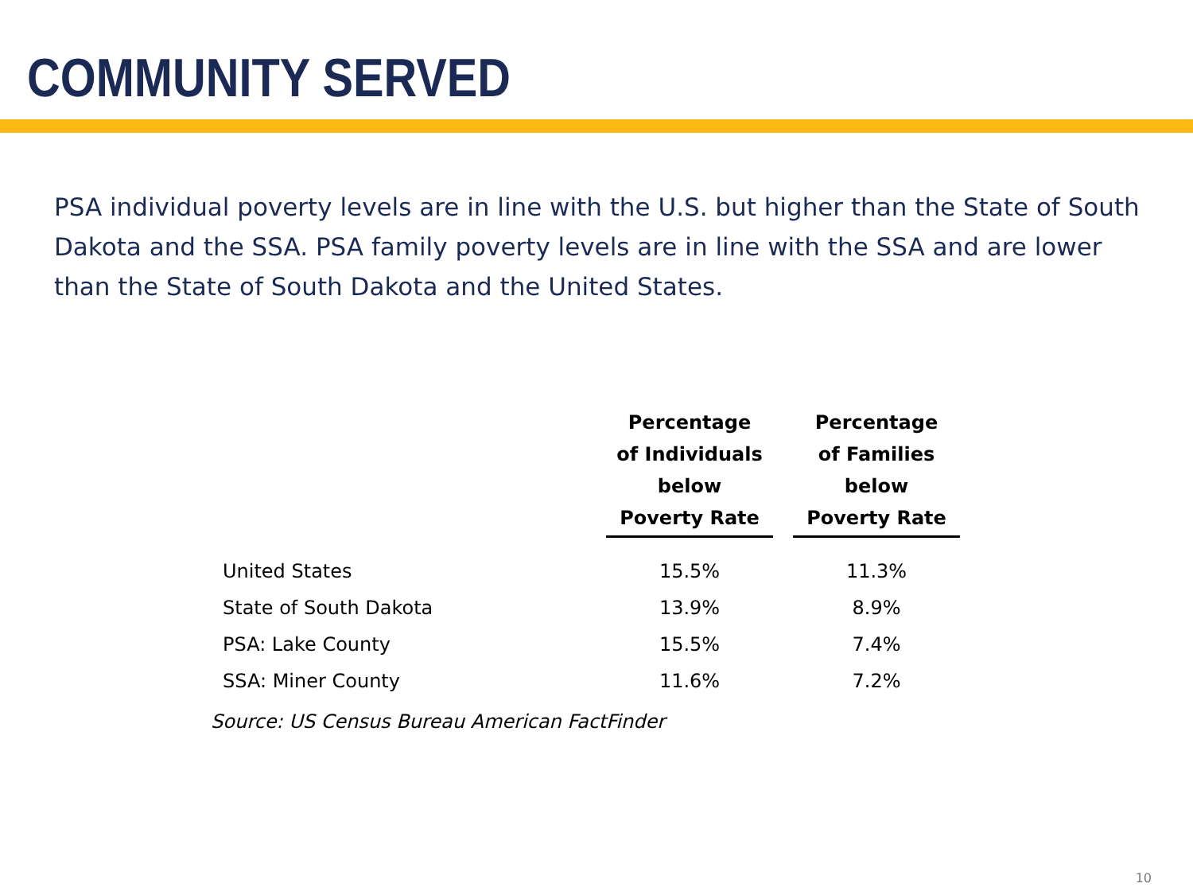COMMUNITY SERVED
PSA individual poverty levels are in line with the U.S. but higher than the State of South Dakota and the SSA. PSA family poverty levels are in line with the SSA and are lower than the State of South Dakota and the United States.
| | Percentage of Individuals below Poverty Rate | Percentage of Families below Poverty Rate |
| --- | --- | --- |
| United States | 15.5% | 11.3% |
| State of South Dakota | 13.9% | 8.9% |
| PSA: Lake County | 15.5% | 7.4% |
| SSA: Miner County | 11.6% | 7.2% |
Source: US Census Bureau American FactFinder
10